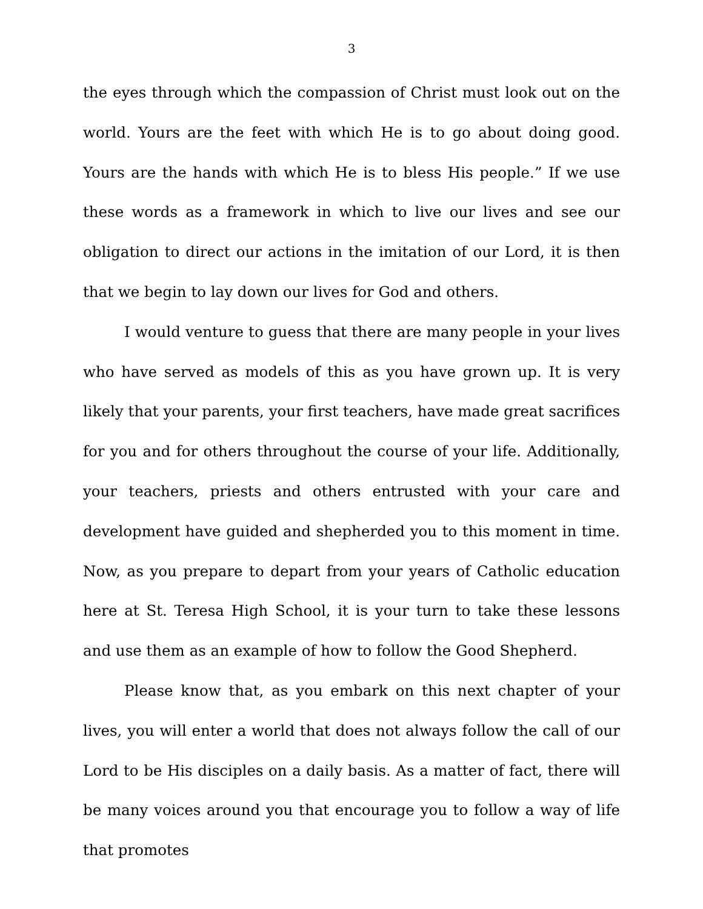3
the eyes through which the compassion of Christ must look out on the world. Yours are the feet with which He is to go about doing good. Yours are the hands with which He is to bless His people.” If we use these words as a framework in which to live our lives and see our obligation to direct our actions in the imitation of our Lord, it is then that we begin to lay down our lives for God and others.
I would venture to guess that there are many people in your lives who have served as models of this as you have grown up. It is very likely that your parents, your first teachers, have made great sacrifices for you and for others throughout the course of your life. Additionally, your teachers, priests and others entrusted with your care and development have guided and shepherded you to this moment in time. Now, as you prepare to depart from your years of Catholic education here at St. Teresa High School, it is your turn to take these lessons and use them as an example of how to follow the Good Shepherd.
Please know that, as you embark on this next chapter of your lives, you will enter a world that does not always follow the call of our Lord to be His disciples on a daily basis. As a matter of fact, there will be many voices around you that encourage you to follow a way of life that promotes